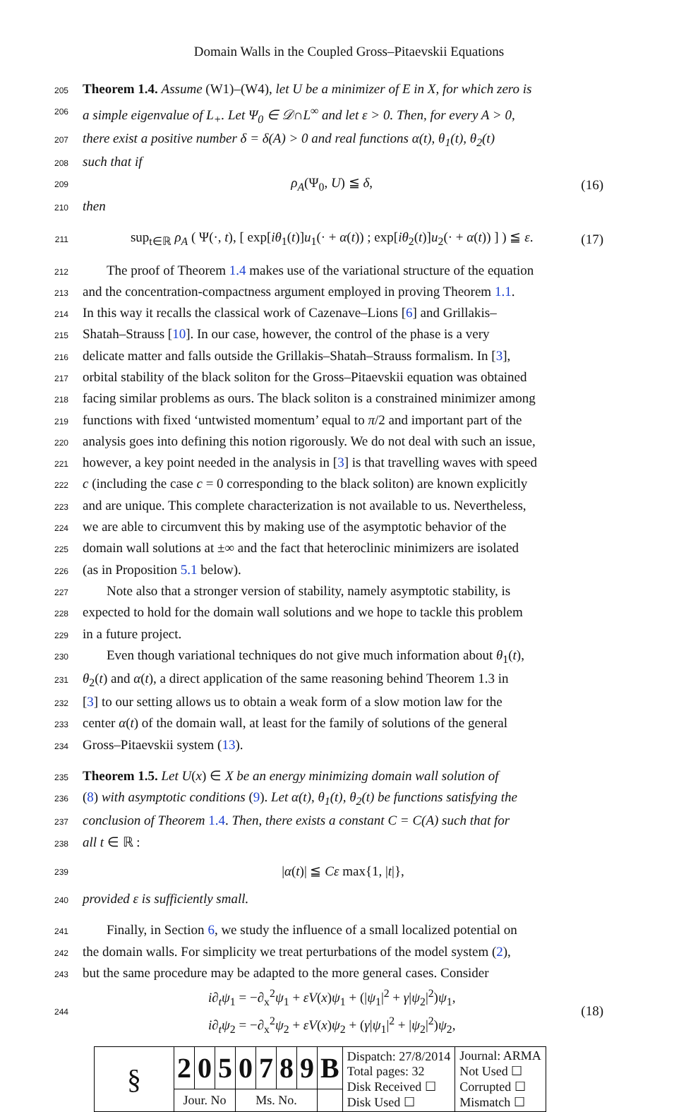Domain Walls in the Coupled Gross–Pitaevskii Equations
205
Theorem 1.4. Assume (W1)–(W4), let U be a minimizer of E in X, for which zero is
206
a simple eigenvalue of L<sub>+</sub>. Let Ψ<sub>0</sub> ∈ 𝒟∩L<sup>∞</sup> and let ε > 0. Then, for every A > 0,
207
there exist a positive number δ = δ(A) > 0 and real functions α(t), θ<sub>1</sub>(t), θ<sub>2</sub>(t)
208
such that if
209
ρ<sub>A</sub>(Ψ<sub>0</sub>, U) ≦ δ, (16)
210
then
211
sup<sub>t∈ℝ</sub> ρ<sub>A</sub> ( Ψ(·, t), [ exp[iθ<sub>1</sub>(t)]u<sub>1</sub>(· + α(t)) ; exp[iθ<sub>2</sub>(t)]u<sub>2</sub>(· + α(t)) ] ) ≦ ε. (17)
212
The proof of Theorem 1.4 makes use of the variational structure of the equation
213
and the concentration-compactness argument employed in proving Theorem 1.1.
214
In this way it recalls the classical work of Cazenave–Lions [6] and Grillakis–
215
Shatah–Strauss [10]. In our case, however, the control of the phase is a very
216
delicate matter and falls outside the Grillakis–Shatah–Strauss formalism. In [3],
217
orbital stability of the black soliton for the Gross–Pitaevskii equation was obtained
218
facing similar problems as ours. The black soliton is a constrained minimizer among
219
functions with fixed ‘untwisted momentum’ equal to π/2 and important part of the
220
analysis goes into defining this notion rigorously. We do not deal with such an issue,
221
however, a key point needed in the analysis in [3] is that travelling waves with speed
222
c (including the case c = 0 corresponding to the black soliton) are known explicitly
223
and are unique. This complete characterization is not available to us. Nevertheless,
224
we are able to circumvent this by making use of the asymptotic behavior of the
225
domain wall solutions at ±∞ and the fact that heteroclinic minimizers are isolated
226
(as in Proposition 5.1 below).
227
Note also that a stronger version of stability, namely asymptotic stability, is
228
expected to hold for the domain wall solutions and we hope to tackle this problem
229
in a future project.
230
Even though variational techniques do not give much information about θ<sub>1</sub>(t),
231
θ<sub>2</sub>(t) and α(t), a direct application of the same reasoning behind Theorem 1.3 in
232
[3] to our setting allows us to obtain a weak form of a slow motion law for the
233
center α(t) of the domain wall, at least for the family of solutions of the general
234
Gross–Pitaevskii system (13).
235
Theorem 1.5. Let U(x) ∈ X be an energy minimizing domain wall solution of
236
(8) with asymptotic conditions (9). Let α(t), θ<sub>1</sub>(t), θ<sub>2</sub>(t) be functions satisfying the
237
conclusion of Theorem 1.4. Then, there exists a constant C = C(A) such that for
238
all t ∈ ℝ :
239
|α(t)| ≦ Cε max{1, |t|},
240
provided ε is sufficiently small.
241
Finally, in Section 6, we study the influence of a small localized potential on
242
the domain walls. For simplicity we treat perturbations of the model system (2),
243
but the same procedure may be adapted to the more general cases. Consider
244
i∂<sub>t</sub>ψ<sub>1</sub> = −∂<sub>x</sub><sup>2</sup>ψ<sub>1</sub> + εV(x)ψ<sub>1</sub> + (|ψ<sub>1</sub>|<sup>2</sup> + γ|ψ<sub>2</sub>|<sup>2</sup>)ψ<sub>1</sub>,
i∂<sub>t</sub>ψ<sub>2</sub> = −∂<sub>x</sub><sup>2</sup>ψ<sub>2</sub> + εV(x)ψ<sub>2</sub> + (γ|ψ<sub>1</sub>|<sup>2</sup> + |ψ<sub>2</sub>|<sup>2</sup>)ψ<sub>2</sub>, (18)
| § | 2 | 0 | 5 | 0 | 7 | 8 | 9 | B | Dispatch: 27/8/2014 Total pages: 32 Disk Received ☐ Disk Used ☐ | Journal: ARMA Not Used ☐ Corrupted ☐ Mismatch ☐ |
| | Jour. No | | | Ms. No. | | | | | | |